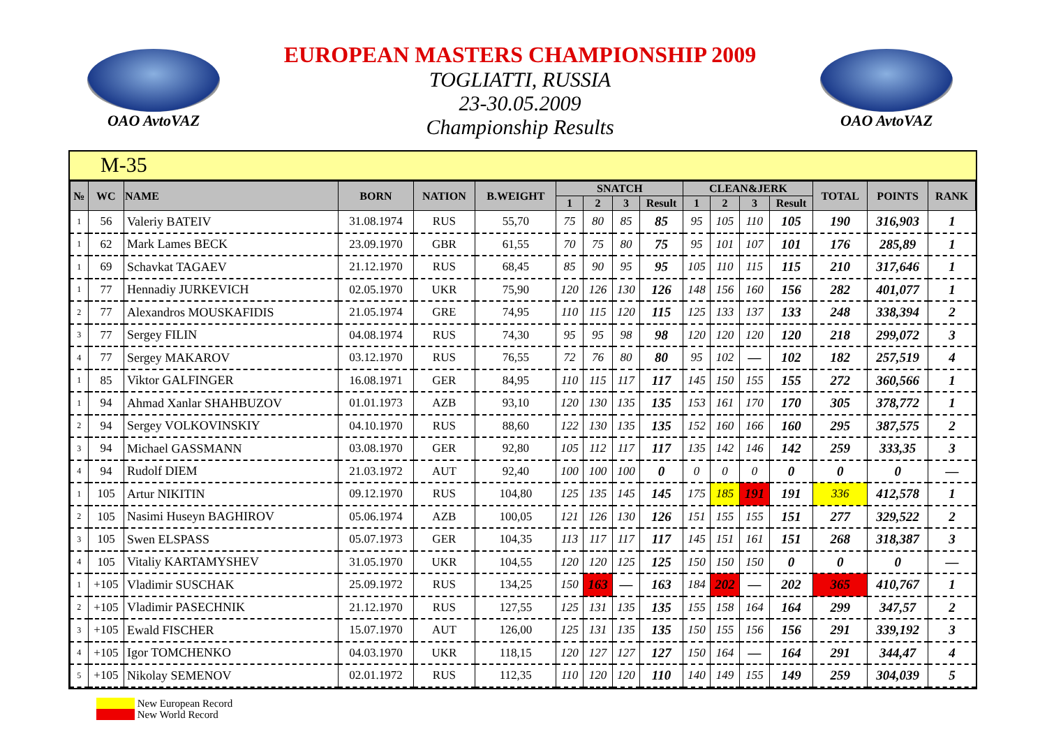OAO AvtoVAZ
EUROPEAN MASTERS CHAMPIONSHIP 2009
TOGLIATTI, RUSSIA
23-30.05.2009
Championship Results
OAO AvtoVAZ
M-35
| № | WC | NAME | BORN | NATION | B.WEIGHT | SNATCH | | | | CLEAN&JERK | | | | TOTAL | POINTS | RANK |
| --- | --- | --- | --- | --- | --- | --- | --- | --- | --- | --- | --- | --- | --- | --- | --- | --- |
| | | | | | | 1 | 2 | 3 | Result | 1 | 2 | 3 | Result | | | |
| 1 | 56 | Valeriy BATEIV | 31.08.1974 | RUS | 55,70 | 75 | 80 | 85 | 85 | 95 | 105 | 110 | 105 | 190 | 316,903 | 1 |
| 1 | 62 | Mark Lames BECK | 23.09.1970 | GBR | 61,55 | 70 | 75 | 80 | 75 | 95 | 101 | 107 | 101 | 176 | 285,89 | 1 |
| 1 | 69 | Schavkat TAGAEV | 21.12.1970 | RUS | 68,45 | 85 | 90 | 95 | 95 | 105 | 110 | 115 | 115 | 210 | 317,646 | 1 |
| 1 | 77 | Hennadiy JURKEVICH | 02.05.1970 | UKR | 75,90 | 120 | 126 | 130 | 126 | 148 | 156 | 160 | 156 | 282 | 401,077 | 1 |
| 2 | 77 | Alexandros MOUSKAFIDIS | 21.05.1974 | GRE | 74,95 | 110 | 115 | 120 | 115 | 125 | 133 | 137 | 133 | 248 | 338,394 | 2 |
| 3 | 77 | Sergey FILIN | 04.08.1974 | RUS | 74,30 | 95 | 95 | 98 | 98 | 120 | 120 | 120 | 120 | 218 | 299,072 | 3 |
| 4 | 77 | Sergey MAKAROV | 03.12.1970 | RUS | 76,55 | 72 | 76 | 80 | 80 | 95 | 102 | — | 102 | 182 | 257,519 | 4 |
| 1 | 85 | Viktor GALFINGER | 16.08.1971 | GER | 84,95 | 110 | 115 | 117 | 117 | 145 | 150 | 155 | 155 | 272 | 360,566 | 1 |
| 1 | 94 | Ahmad Xanlar SHAHBUZOV | 01.01.1973 | AZB | 93,10 | 120 | 130 | 135 | 135 | 153 | 161 | 170 | 170 | 305 | 378,772 | 1 |
| 2 | 94 | Sergey VOLKOVINSKIY | 04.10.1970 | RUS | 88,60 | 122 | 130 | 135 | 135 | 152 | 160 | 166 | 160 | 295 | 387,575 | 2 |
| 3 | 94 | Michael GASSMANN | 03.08.1970 | GER | 92,80 | 105 | 112 | 117 | 117 | 135 | 142 | 146 | 142 | 259 | 333,35 | 3 |
| 4 | 94 | Rudolf DIEM | 21.03.1972 | AUT | 92,40 | 100 | 100 | 100 | 0 | 0 | 0 | 0 | 0 | 0 | 0 | — |
| 1 | 105 | Artur NIKITIN | 09.12.1970 | RUS | 104,80 | 125 | 135 | 145 | 145 | 175 | 185 | 191 | 191 | 336 | 412,578 | 1 |
| 2 | 105 | Nasimi Huseyn BAGHIROV | 05.06.1974 | AZB | 100,05 | 121 | 126 | 130 | 126 | 151 | 155 | 155 | 151 | 277 | 329,522 | 2 |
| 3 | 105 | Swen ELSPASS | 05.07.1973 | GER | 104,35 | 113 | 117 | 117 | 117 | 145 | 151 | 161 | 151 | 268 | 318,387 | 3 |
| 4 | 105 | Vitaliy KARTAMYSHEV | 31.05.1970 | UKR | 104,55 | 120 | 120 | 125 | 125 | 150 | 150 | 150 | 0 | 0 | 0 | — |
| 1 | +105 | Vladimir SUSCHAK | 25.09.1972 | RUS | 134,25 | 150 | 163 | — | 163 | 184 | 202 | — | 202 | 365 | 410,767 | 1 |
| 2 | +105 | Vladimir PASECHNIK | 21.12.1970 | RUS | 127,55 | 125 | 131 | 135 | 135 | 155 | 158 | 164 | 164 | 299 | 347,57 | 2 |
| 3 | +105 | Ewald FISCHER | 15.07.1970 | AUT | 126,00 | 125 | 131 | 135 | 135 | 150 | 155 | 156 | 156 | 291 | 339,192 | 3 |
| 4 | +105 | Igor TOMCHENKO | 04.03.1970 | UKR | 118,15 | 120 | 127 | 127 | 127 | 150 | 164 | — | 164 | 291 | 344,47 | 4 |
| 5 | +105 | Nikolay SEMENOV | 02.01.1972 | RUS | 112,35 | 110 | 120 | 120 | 110 | 140 | 149 | 155 | 149 | 259 | 304,039 | 5 |
New European Record
New World Record